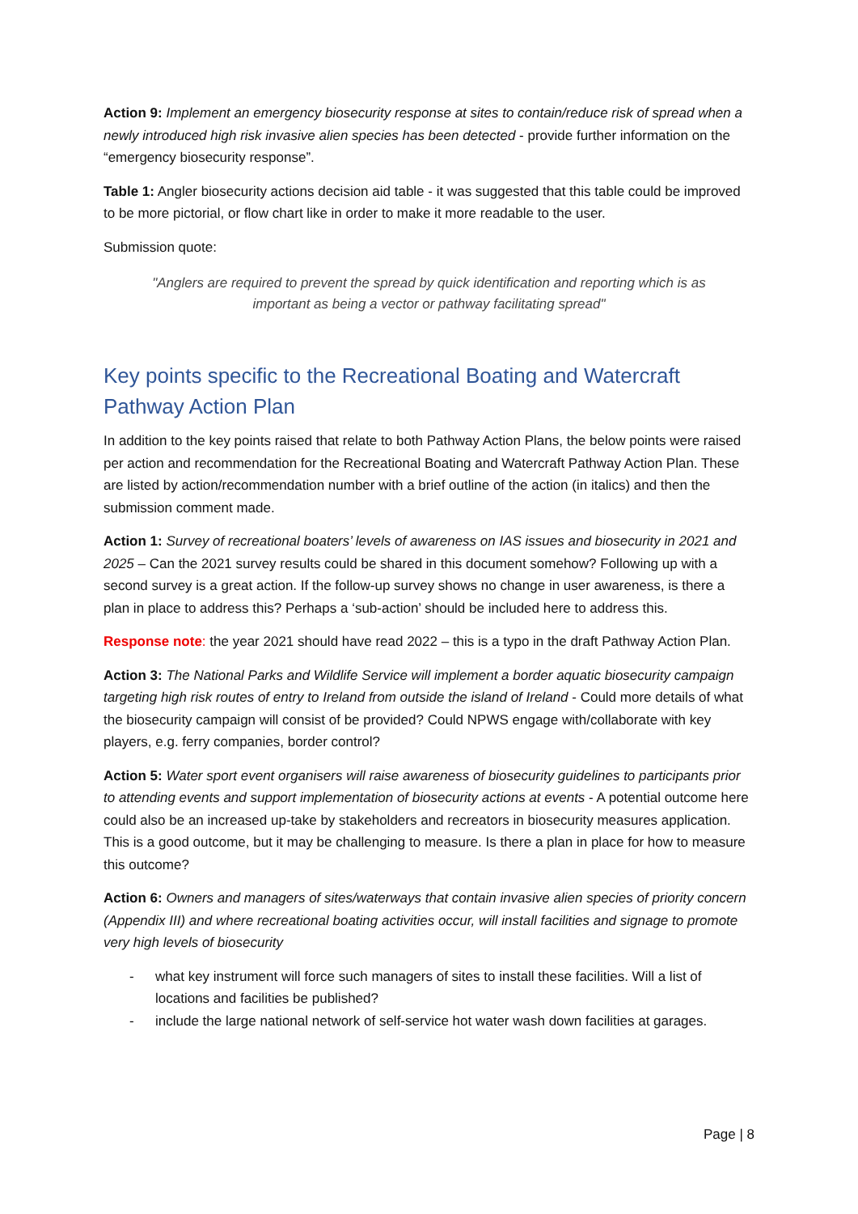Action 9: Implement an emergency biosecurity response at sites to contain/reduce risk of spread when a newly introduced high risk invasive alien species has been detected - provide further information on the “emergency biosecurity response”.
Table 1: Angler biosecurity actions decision aid table - it was suggested that this table could be improved to be more pictorial, or flow chart like in order to make it more readable to the user.
Submission quote:
"Anglers are required to prevent the spread by quick identification and reporting which is as important as being a vector or pathway facilitating spread"
Key points specific to the Recreational Boating and Watercraft Pathway Action Plan
In addition to the key points raised that relate to both Pathway Action Plans, the below points were raised per action and recommendation for the Recreational Boating and Watercraft Pathway Action Plan. These are listed by action/recommendation number with a brief outline of the action (in italics) and then the submission comment made.
Action 1: Survey of recreational boaters’ levels of awareness on IAS issues and biosecurity in 2021 and 2025 – Can the 2021 survey results could be shared in this document somehow? Following up with a second survey is a great action. If the follow-up survey shows no change in user awareness, is there a plan in place to address this? Perhaps a ‘sub-action’ should be included here to address this.
Response note: the year 2021 should have read 2022 – this is a typo in the draft Pathway Action Plan.
Action 3: The National Parks and Wildlife Service will implement a border aquatic biosecurity campaign targeting high risk routes of entry to Ireland from outside the island of Ireland - Could more details of what the biosecurity campaign will consist of be provided? Could NPWS engage with/collaborate with key players, e.g. ferry companies, border control?
Action 5: Water sport event organisers will raise awareness of biosecurity guidelines to participants prior to attending events and support implementation of biosecurity actions at events - A potential outcome here could also be an increased up-take by stakeholders and recreators in biosecurity measures application. This is a good outcome, but it may be challenging to measure. Is there a plan in place for how to measure this outcome?
Action 6: Owners and managers of sites/waterways that contain invasive alien species of priority concern (Appendix III) and where recreational boating activities occur, will install facilities and signage to promote very high levels of biosecurity
- what key instrument will force such managers of sites to install these facilities. Will a list of locations and facilities be published?
- include the large national network of self-service hot water wash down facilities at garages.
Page | 8